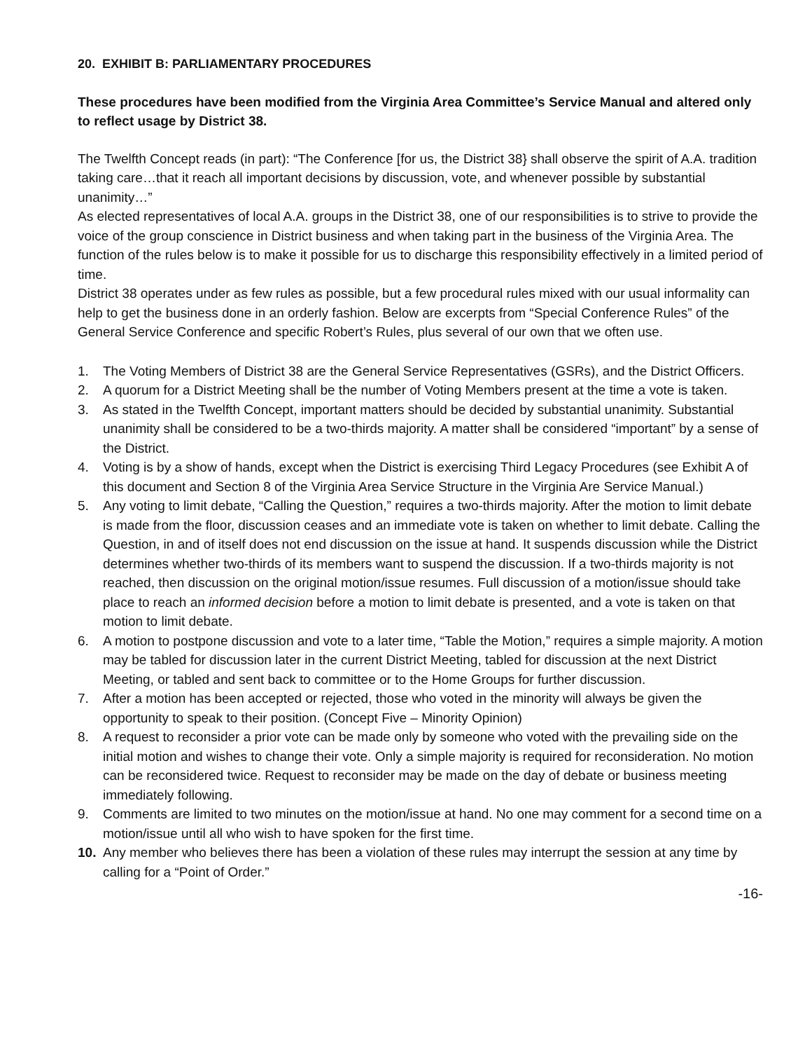20. EXHIBIT B: PARLIAMENTARY PROCEDURES
These procedures have been modified from the Virginia Area Committee’s Service Manual and altered only to reflect usage by District 38.
The Twelfth Concept reads (in part): “The Conference [for us, the District 38} shall observe the spirit of A.A. tradition taking care…that it reach all important decisions by discussion, vote, and whenever possible by substantial unanimity…”
As elected representatives of local A.A. groups in the District 38, one of our responsibilities is to strive to provide the voice of the group conscience in District business and when taking part in the business of the Virginia Area. The function of the rules below is to make it possible for us to discharge this responsibility effectively in a limited period of time.
District 38 operates under as few rules as possible, but a few procedural rules mixed with our usual informality can help to get the business done in an orderly fashion. Below are excerpts from “Special Conference Rules” of the General Service Conference and specific Robert’s Rules, plus several of our own that we often use.
1. The Voting Members of District 38 are the General Service Representatives (GSRs), and the District Officers.
2. A quorum for a District Meeting shall be the number of Voting Members present at the time a vote is taken.
3. As stated in the Twelfth Concept, important matters should be decided by substantial unanimity. Substantial unanimity shall be considered to be a two-thirds majority. A matter shall be considered “important” by a sense of the District.
4. Voting is by a show of hands, except when the District is exercising Third Legacy Procedures (see Exhibit A of this document and Section 8 of the Virginia Area Service Structure in the Virginia Are Service Manual.)
5. Any voting to limit debate, “Calling the Question,” requires a two-thirds majority. After the motion to limit debate is made from the floor, discussion ceases and an immediate vote is taken on whether to limit debate. Calling the Question, in and of itself does not end discussion on the issue at hand. It suspends discussion while the District determines whether two-thirds of its members want to suspend the discussion. If a two-thirds majority is not reached, then discussion on the original motion/issue resumes. Full discussion of a motion/issue should take place to reach an informed decision before a motion to limit debate is presented, and a vote is taken on that motion to limit debate.
6. A motion to postpone discussion and vote to a later time, “Table the Motion,” requires a simple majority. A motion may be tabled for discussion later in the current District Meeting, tabled for discussion at the next District Meeting, or tabled and sent back to committee or to the Home Groups for further discussion.
7. After a motion has been accepted or rejected, those who voted in the minority will always be given the opportunity to speak to their position. (Concept Five – Minority Opinion)
8. A request to reconsider a prior vote can be made only by someone who voted with the prevailing side on the initial motion and wishes to change their vote. Only a simple majority is required for reconsideration. No motion can be reconsidered twice. Request to reconsider may be made on the day of debate or business meeting immediately following.
9. Comments are limited to two minutes on the motion/issue at hand. No one may comment for a second time on a motion/issue until all who wish to have spoken for the first time.
10. Any member who believes there has been a violation of these rules may interrupt the session at any time by calling for a “Point of Order.”
-16-